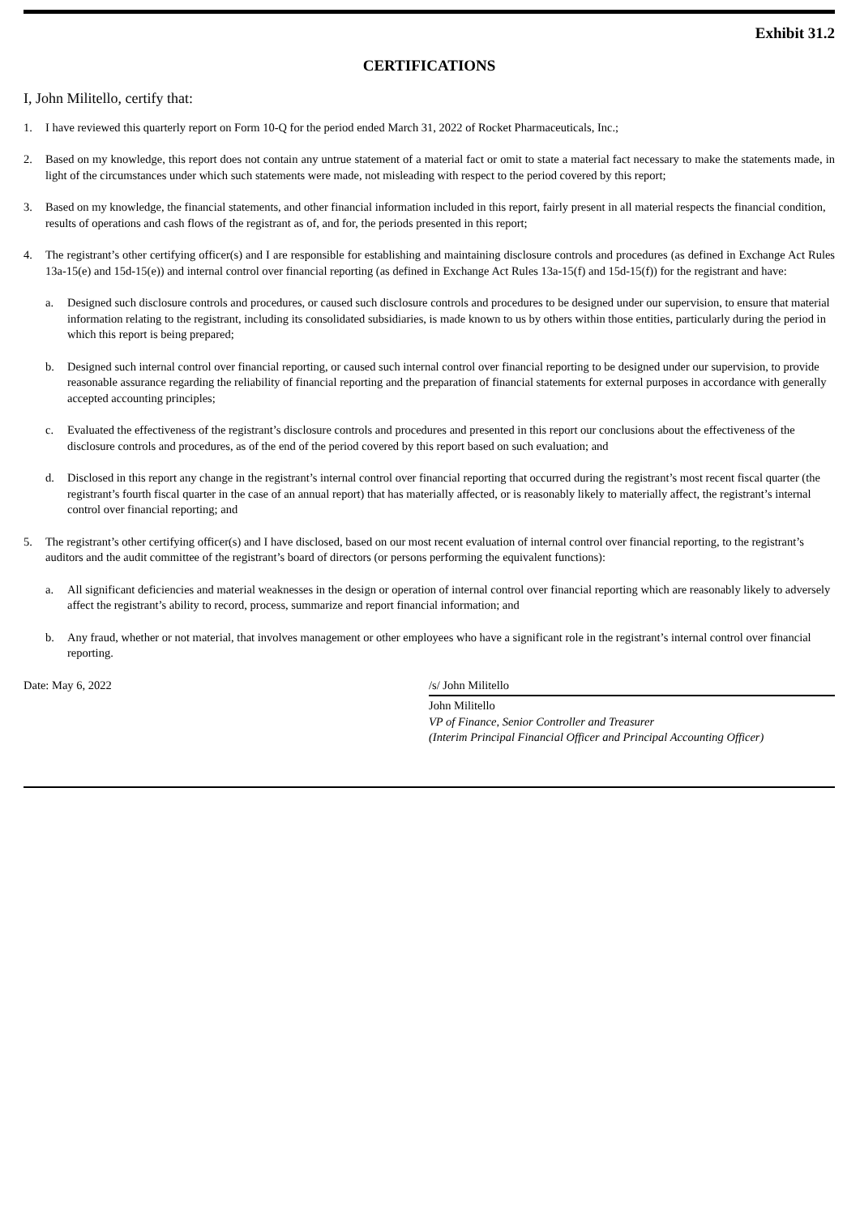Exhibit 31.2
CERTIFICATIONS
I, John Militello, certify that:
1. I have reviewed this quarterly report on Form 10-Q for the period ended March 31, 2022 of Rocket Pharmaceuticals, Inc.;
2. Based on my knowledge, this report does not contain any untrue statement of a material fact or omit to state a material fact necessary to make the statements made, in light of the circumstances under which such statements were made, not misleading with respect to the period covered by this report;
3. Based on my knowledge, the financial statements, and other financial information included in this report, fairly present in all material respects the financial condition, results of operations and cash flows of the registrant as of, and for, the periods presented in this report;
4. The registrant’s other certifying officer(s) and I are responsible for establishing and maintaining disclosure controls and procedures (as defined in Exchange Act Rules 13a-15(e) and 15d-15(e)) and internal control over financial reporting (as defined in Exchange Act Rules 13a-15(f) and 15d-15(f)) for the registrant and have:
a. Designed such disclosure controls and procedures, or caused such disclosure controls and procedures to be designed under our supervision, to ensure that material information relating to the registrant, including its consolidated subsidiaries, is made known to us by others within those entities, particularly during the period in which this report is being prepared;
b. Designed such internal control over financial reporting, or caused such internal control over financial reporting to be designed under our supervision, to provide reasonable assurance regarding the reliability of financial reporting and the preparation of financial statements for external purposes in accordance with generally accepted accounting principles;
c. Evaluated the effectiveness of the registrant’s disclosure controls and procedures and presented in this report our conclusions about the effectiveness of the disclosure controls and procedures, as of the end of the period covered by this report based on such evaluation; and
d. Disclosed in this report any change in the registrant’s internal control over financial reporting that occurred during the registrant’s most recent fiscal quarter (the registrant’s fourth fiscal quarter in the case of an annual report) that has materially affected, or is reasonably likely to materially affect, the registrant’s internal control over financial reporting; and
5. The registrant’s other certifying officer(s) and I have disclosed, based on our most recent evaluation of internal control over financial reporting, to the registrant’s auditors and the audit committee of the registrant’s board of directors (or persons performing the equivalent functions):
a. All significant deficiencies and material weaknesses in the design or operation of internal control over financial reporting which are reasonably likely to adversely affect the registrant’s ability to record, process, summarize and report financial information; and
b. Any fraud, whether or not material, that involves management or other employees who have a significant role in the registrant’s internal control over financial reporting.
Date: May 6, 2022 /s/ John Militello
John Militello
VP of Finance, Senior Controller and Treasurer
(Interim Principal Financial Officer and Principal Accounting Officer)